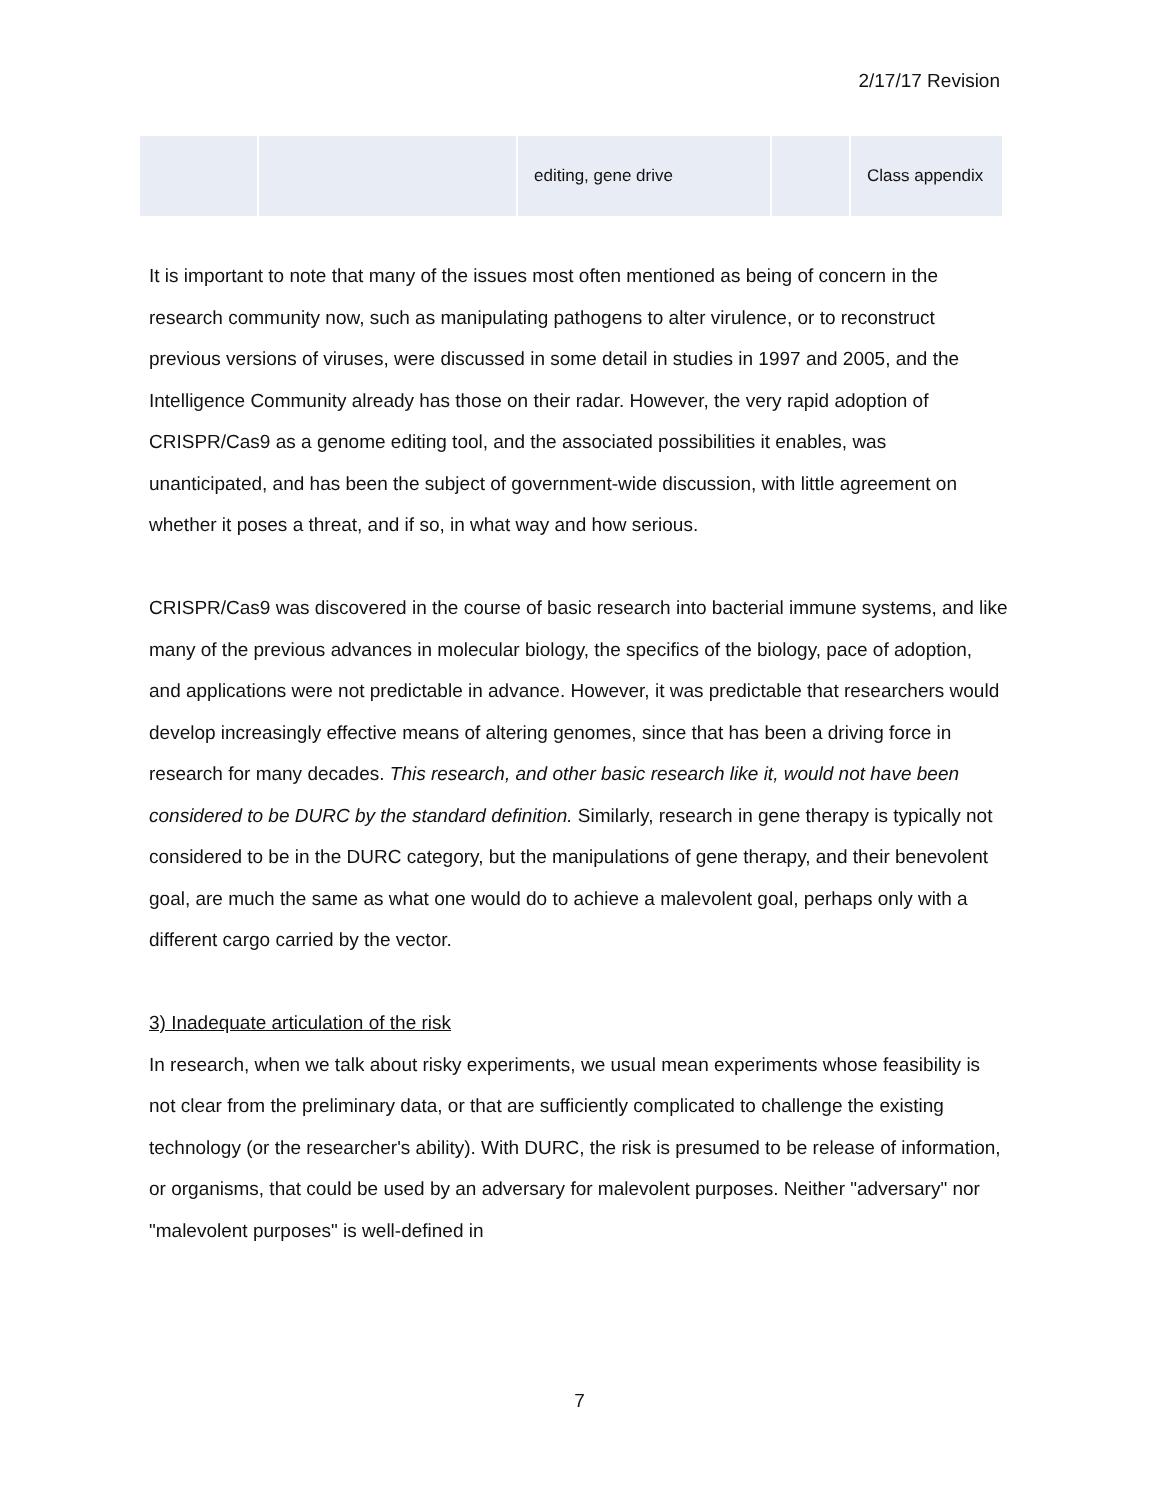2/17/17 Revision
| | | editing, gene drive | | Class appendix |
It is important to note that many of the issues most often mentioned as being of concern in the research community now, such as manipulating pathogens to alter virulence, or to reconstruct previous versions of viruses, were discussed in some detail in studies in 1997 and 2005, and the Intelligence Community already has those on their radar. However, the very rapid adoption of CRISPR/Cas9 as a genome editing tool, and the associated possibilities it enables, was unanticipated, and has been the subject of government-wide discussion, with little agreement on whether it poses a threat, and if so, in what way and how serious.
CRISPR/Cas9 was discovered in the course of basic research into bacterial immune systems, and like many of the previous advances in molecular biology, the specifics of the biology, pace of adoption, and applications were not predictable in advance. However, it was predictable that researchers would develop increasingly effective means of altering genomes, since that has been a driving force in research for many decades. This research, and other basic research like it, would not have been considered to be DURC by the standard definition. Similarly, research in gene therapy is typically not considered to be in the DURC category, but the manipulations of gene therapy, and their benevolent goal, are much the same as what one would do to achieve a malevolent goal, perhaps only with a different cargo carried by the vector.
3) Inadequate articulation of the risk
In research, when we talk about risky experiments, we usual mean experiments whose feasibility is not clear from the preliminary data, or that are sufficiently complicated to challenge the existing technology (or the researcher's ability). With DURC, the risk is presumed to be release of information, or organisms, that could be used by an adversary for malevolent purposes. Neither "adversary" nor "malevolent purposes" is well-defined in
7